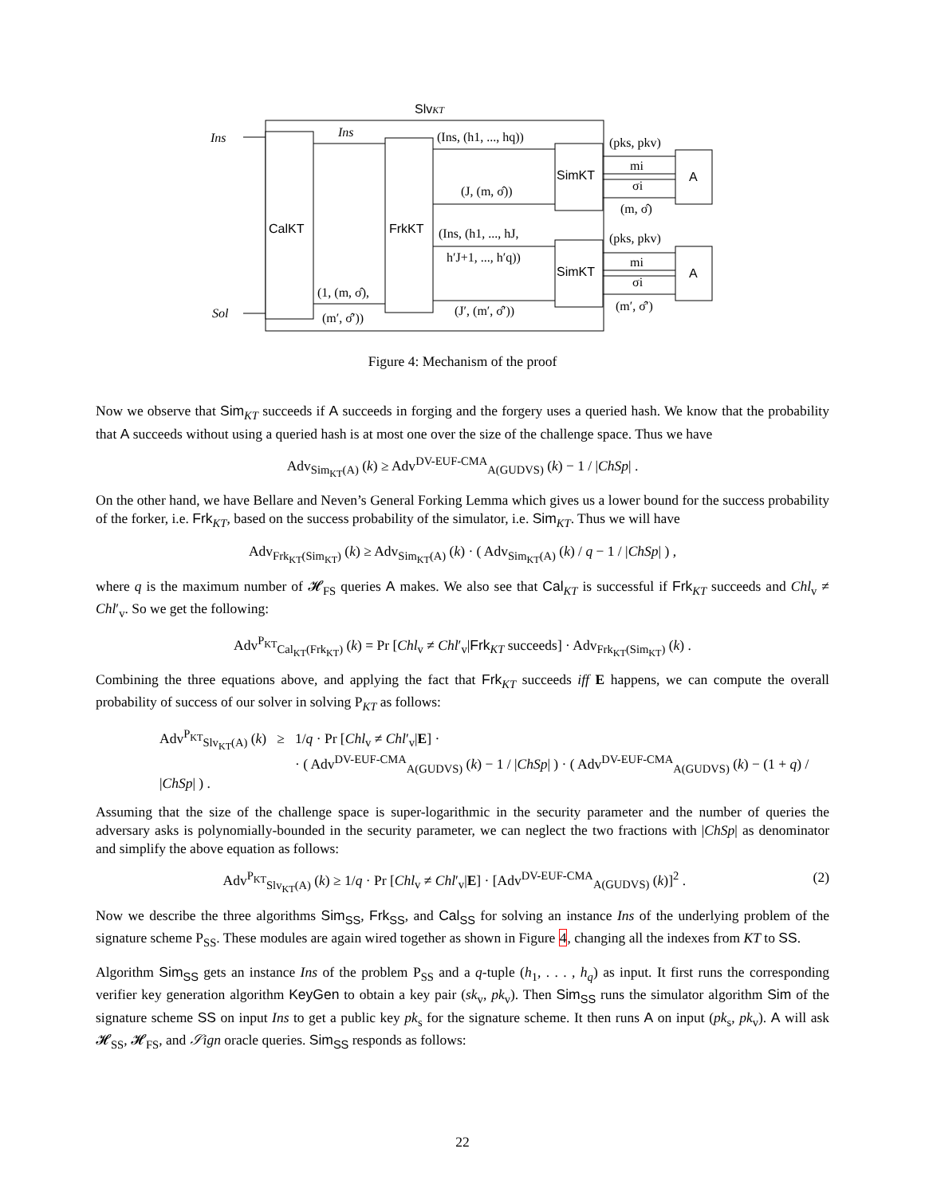SlvKT
Ins
Ins
(Ins, (h1, ..., hq))
(pks, pkv)
SimKT
mi
σi
A
(J, (m, σ̂))
(m, σ̂)
CalKT
FrkKT
(Ins, (h1, ..., hJ,
h′J+1, ..., h′q))
(pks, pkv)
SimKT
mi
σi
A
(1, (m, σ̂),
(m′, σ̂′))
(J′, (m′, σ̂′))
(m′, σ̂′)
Sol
Figure 4: Mechanism of the proof
Now we observe that Sim<sub>KT</sub> succeeds if A succeeds in forging and the forgery uses a queried hash. We know that the probability that A succeeds without using a queried hash is at most one over the size of the challenge space. Thus we have
Adv<sub>Sim<sub>KT</sub>(A)</sub> (k) ≥ Adv<sup>DV-EUF-CMA</sup><sub>A(GUDVS)</sub> (k) − 1 / |ChSp| .
On the other hand, we have Bellare and Neven’s General Forking Lemma which gives us a lower bound for the success probability of the forker, i.e. Frk<sub>KT</sub>, based on the success probability of the simulator, i.e. Sim<sub>KT</sub>. Thus we will have
Adv<sub>Frk<sub>KT</sub>(Sim<sub>KT</sub>)</sub> (k) ≥ Adv<sub>Sim<sub>KT</sub>(A)</sub> (k) · ( Adv<sub>Sim<sub>KT</sub>(A)</sub> (k) / q − 1 / |ChSp| ) ,
where q is the maximum number of 𝓗<sub>FS</sub> queries A makes. We also see that Cal<sub>KT</sub> is successful if Frk<sub>KT</sub> succeeds and Chl<sub>v</sub> ≠ Chl′<sub>v</sub>. So we get the following:
Adv<sup>P<sub>KT</sub></sup><sub>Cal<sub>KT</sub>(Frk<sub>KT</sub>)</sub> (k) = Pr [Chl<sub>v</sub> ≠ Chl′<sub>v</sub>|Frk<sub>KT</sub> succeeds] · Adv<sub>Frk<sub>KT</sub>(Sim<sub>KT</sub>)</sub> (k) .
Combining the three equations above, and applying the fact that Frk<sub>KT</sub> succeeds iff E happens, we can compute the overall probability of success of our solver in solving P<sub>KT</sub> as follows:
Adv<sup>P<sub>KT</sub></sup><sub>Slv<sub>KT</sub>(A)</sub> (k) ≥ 1/q · Pr [Chl<sub>v</sub> ≠ Chl′<sub>v</sub>|E] ·
· ( Adv<sup>DV-EUF-CMA</sup><sub>A(GUDVS)</sub> (k) − 1 / |ChSp| ) · ( Adv<sup>DV-EUF-CMA</sup><sub>A(GUDVS)</sub> (k) − (1 + q) / |ChSp| ) .
Assuming that the size of the challenge space is super-logarithmic in the security parameter and the number of queries the adversary asks is polynomially-bounded in the security parameter, we can neglect the two fractions with |ChSp| as denominator and simplify the above equation as follows:
Adv<sup>P<sub>KT</sub></sup><sub>Slv<sub>KT</sub>(A)</sub> (k) ≥ 1/q · Pr [Chl<sub>v</sub> ≠ Chl′<sub>v</sub>|E] · [Adv<sup>DV-EUF-CMA</sup><sub>A(GUDVS)</sub> (k)]<sup>2</sup> . (2)
Now we describe the three algorithms Sim<sub>SS</sub>, Frk<sub>SS</sub>, and Cal<sub>SS</sub> for solving an instance Ins of the underlying problem of the signature scheme P<sub>SS</sub>. These modules are again wired together as shown in Figure 4, changing all the indexes from KT to SS.
Algorithm Sim<sub>SS</sub> gets an instance Ins of the problem P<sub>SS</sub> and a q-tuple (h<sub>1</sub>, . . . , h<sub>q</sub>) as input. It first runs the corresponding verifier key generation algorithm KeyGen to obtain a key pair (sk<sub>v</sub>, pk<sub>v</sub>). Then Sim<sub>SS</sub> runs the simulator algorithm Sim of the signature scheme SS on input Ins to get a public key pk<sub>s</sub> for the signature scheme. It then runs A on input (pk<sub>s</sub>, pk<sub>v</sub>). A will ask 𝓗<sub>SS</sub>, 𝓗<sub>FS</sub>, and 𝒮ign oracle queries. Sim<sub>SS</sub> responds as follows:
22